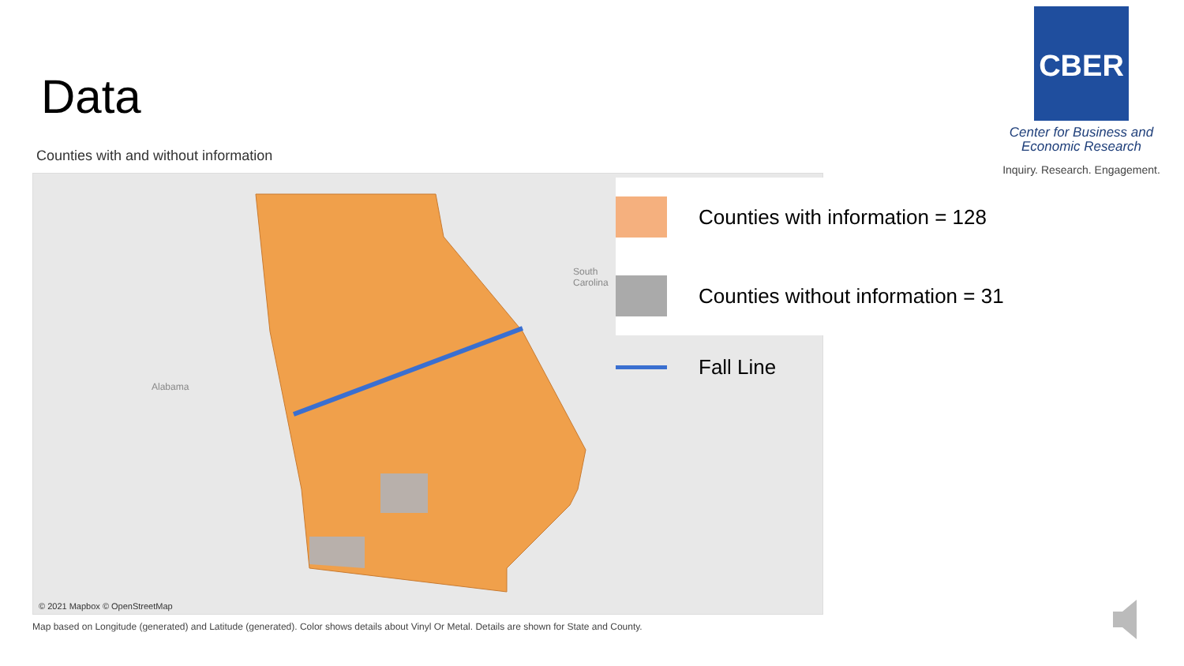Data
Counties with and without information
Alabama
South
Carolina
© 2021 Mapbox © OpenStreetMap
Map based on Longitude (generated) and Latitude (generated). Color shows details about Vinyl Or Metal. Details are shown for State and County.
Counties with information = 128
Counties without information = 31
Fall Line
CBER
Center for Business and
Economic Research
Inquiry. Research. Engagement.